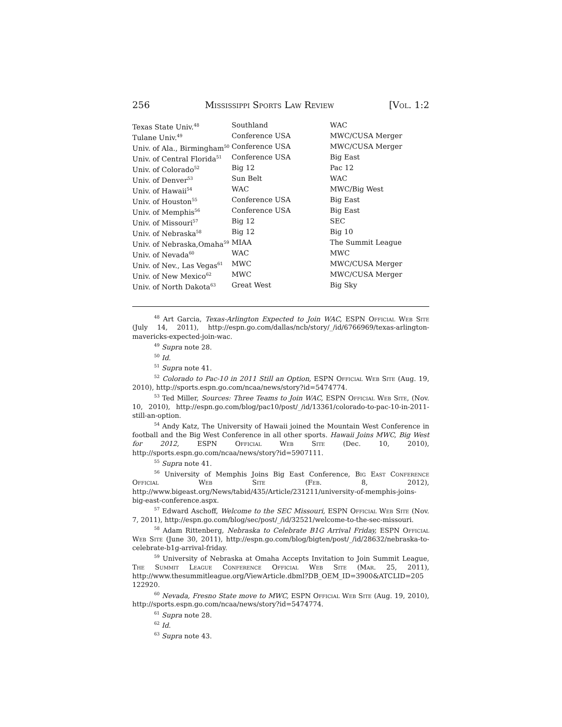256 Mississippi Sports Law Review [Vol. 1:2
| Texas State Univ.<sup>48</sup> | Southland | WAC |
| Tulane Univ.<sup>49</sup> | Conference USA | MWC/CUSA Merger |
| Univ. of Ala., Birmingham<sup>50</sup> | Conference USA | MWC/CUSA Merger |
| Univ. of Central Florida<sup>51</sup> | Conference USA | Big East |
| Univ. of Colorado<sup>52</sup> | Big 12 | Pac 12 |
| Univ. of Denver<sup>53</sup> | Sun Belt | WAC |
| Univ. of Hawaii<sup>54</sup> | WAC | MWC/Big West |
| Univ. of Houston<sup>55</sup> | Conference USA | Big East |
| Univ. of Memphis<sup>56</sup> | Conference USA | Big East |
| Univ. of Missouri<sup>57</sup> | Big 12 | SEC |
| Univ. of Nebraska<sup>58</sup> | Big 12 | Big 10 |
| Univ. of Nebraska,Omaha<sup>59</sup> | MIAA | The Summit League |
| Univ. of Nevada<sup>60</sup> | WAC | MWC |
| Univ. of Nev., Las Vegas<sup>61</sup> | MWC | MWC/CUSA Merger |
| Univ. of New Mexico<sup>62</sup> | MWC | MWC/CUSA Merger |
| Univ. of North Dakota<sup>63</sup> | Great West | Big Sky |
<sup>48</sup> Art Garcia, Texas-Arlington Expected to Join WAC, ESPN Official Web Site (July 14, 2011), http://espn.go.com/dallas/ncb/story/_/id/6766969/texas-arlington-mavericks-expected-join-wac.
<sup>49</sup> Supra note 28.
<sup>50</sup> Id.
<sup>51</sup> Supra note 41.
<sup>52</sup> Colorado to Pac-10 in 2011 Still an Option, ESPN Official Web Site (Aug. 19, 2010), http://sports.espn.go.com/ncaa/news/story?id=5474774.
<sup>53</sup> Ted Miller, Sources: Three Teams to Join WAC, ESPN Official Web Site, (Nov. 10, 2010), http://espn.go.com/blog/pac10/post/_/id/13361/colorado-to-pac-10-in-2011-still-an-option.
<sup>54</sup> Andy Katz, The University of Hawaii joined the Mountain West Conference in football and the Big West Conference in all other sports. Hawaii Joins MWC, Big West for 2012, ESPN Official Web Site (Dec. 10, 2010), http://sports.espn.go.com/ncaa/news/story?id=5907111.
<sup>55</sup> Supra note 41.
<sup>56</sup> University of Memphis Joins Big East Conference, Big East Conference Official Web Site (Feb. 8, 2012), http://www.bigeast.org/News/tabid/435/Article/231211/university-of-memphis-joins-big-east-conference.aspx.
<sup>57</sup> Edward Aschoff, Welcome to the SEC Missouri, ESPN Official Web Site (Nov. 7, 2011), http://espn.go.com/blog/sec/post/_/id/32521/welcome-to-the-sec-missouri.
<sup>58</sup> Adam Rittenberg, Nebraska to Celebrate B1G Arrival Friday, ESPN Official Web Site (June 30, 2011), http://espn.go.com/blog/bigten/post/_/id/28632/nebraska-to-celebrate-b1g-arrival-friday.
<sup>59</sup> University of Nebraska at Omaha Accepts Invitation to Join Summit League, The Summit League Conference Official Web Site (Mar. 25, 2011), http://www.thesummitleague.org/ViewArticle.dbml?DB_OEM_ID=3900&ATCLID=205 122920.
<sup>60</sup> Nevada, Fresno State move to MWC, ESPN Official Web Site (Aug. 19, 2010), http://sports.espn.go.com/ncaa/news/story?id=5474774.
<sup>61</sup> Supra note 28.
<sup>62</sup> Id.
<sup>63</sup> Supra note 43.